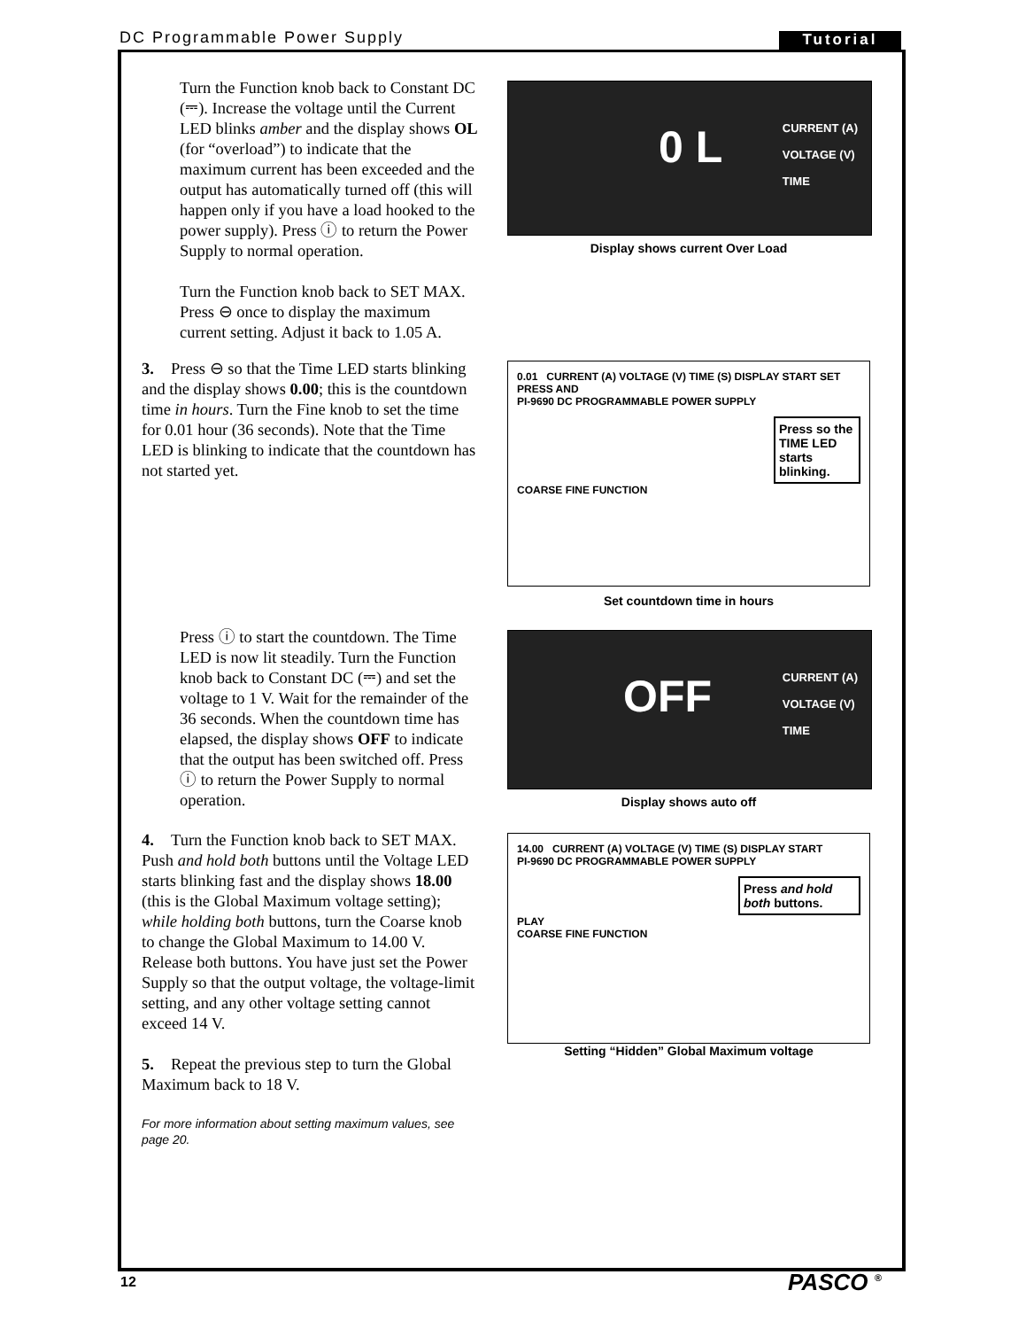DC Programmable Power Supply Tutorial
Turn the Function knob back to Constant DC (⎓). Increase the voltage until the Current LED blinks amber and the display shows OL (for “overload”) to indicate that the maximum current has been exceeded and the output has automatically turned off (this will happen only if you have a load hooked to the power supply). Press ⓘ to return the Power Supply to normal operation.
Turn the Function knob back to SET MAX. Press ⊖ once to display the maximum current setting. Adjust it back to 1.05 A.
0 L
CURRENT (A)
VOLTAGE (V)
TIME
Display shows current Over Load
3. Press ⊖ so that the Time LED starts blinking and the display shows 0.00; this is the countdown time in hours. Turn the Fine knob to set the time for 0.01 hour (36 seconds). Note that the Time LED is blinking to indicate that the countdown has not started yet.
0.01 CURRENT (A) VOLTAGE (V) TIME (S) DISPLAY START SET PRESS AND
PI-9690 DC PROGRAMMABLE POWER SUPPLY
Press so the TIME LED starts blinking.
COARSE FINE FUNCTION
Set countdown time in hours
Press ⓘ to start the countdown. The Time LED is now lit steadily. Turn the Function knob back to Constant DC (⎓) and set the voltage to 1 V. Wait for the remainder of the 36 seconds. When the countdown time has elapsed, the display shows OFF to indicate that the output has been switched off. Press ⓘ to return the Power Supply to normal operation.
OFF
CURRENT (A)
VOLTAGE (V)
TIME
Display shows auto off
4. Turn the Function knob back to SET MAX. Push and hold both buttons until the Voltage LED starts blinking fast and the display shows 18.00 (this is the Global Maximum voltage setting); while holding both buttons, turn the Coarse knob to change the Global Maximum to 14.00 V. Release both buttons. You have just set the Power Supply so that the output voltage, the voltage-limit setting, and any other voltage setting cannot exceed 14 V.
5. Repeat the previous step to turn the Global Maximum back to 18 V.
For more information about setting maximum values, see page 20.
14.00 CURRENT (A) VOLTAGE (V) TIME (S) DISPLAY START
PI-9690 DC PROGRAMMABLE POWER SUPPLY
Press and hold both buttons. PLAY
COARSE FINE FUNCTION
Setting “Hidden” Global Maximum voltage
12 PASCO <sup>®</sup>